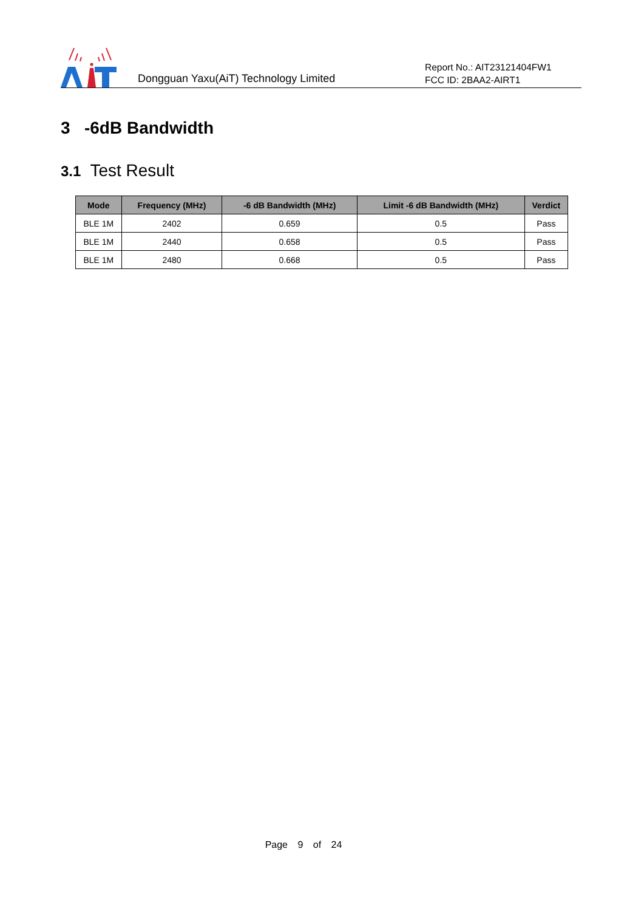Dongguan Yaxu(AiT) Technology Limited
Report No.: AIT23121404FW1
FCC ID: 2BAA2-AIRT1
3 -6dB Bandwidth
3.1 Test Result
| Mode | Frequency (MHz) | -6 dB Bandwidth (MHz) | Limit -6 dB Bandwidth (MHz) | Verdict |
| --- | --- | --- | --- | --- |
| BLE 1M | 2402 | 0.659 | 0.5 | Pass |
| BLE 1M | 2440 | 0.658 | 0.5 | Pass |
| BLE 1M | 2480 | 0.668 | 0.5 | Pass |
Page 9 of 24